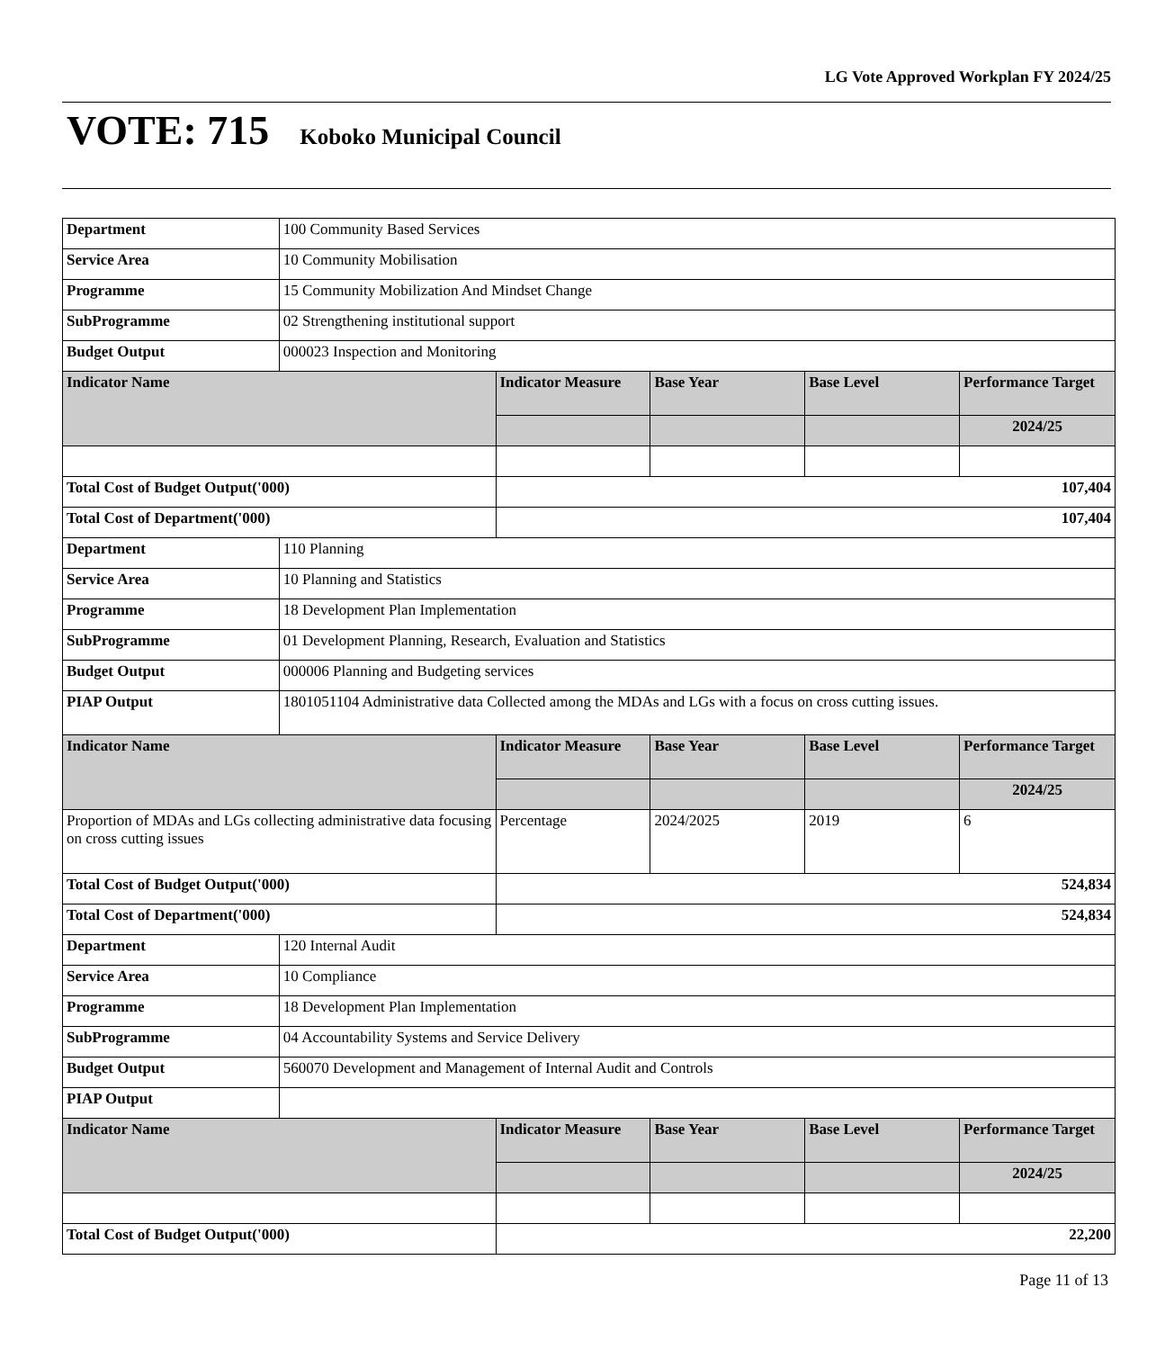LG Vote Approved Workplan FY 2024/25
VOTE: 715 Koboko Municipal Council
| Department | 100 Community Based Services | | | | |
| Service Area | 10 Community Mobilisation | | | | |
| Programme | 15 Community Mobilization And Mindset Change | | | | |
| SubProgramme | 02 Strengthening institutional support | | | | |
| Budget Output | 000023 Inspection and Monitoring | | | | |
| Indicator Name | | Indicator Measure | Base Year | Base Level | Performance Target |
| | | | | | 2024/25 |
| Total Cost of Budget Output('000) | | 107,404 | | | |
| Total Cost of Department('000) | | 107,404 | | | |
| Department | 110 Planning | | | | |
| Service Area | 10 Planning and Statistics | | | | |
| Programme | 18 Development Plan Implementation | | | | |
| SubProgramme | 01 Development Planning, Research, Evaluation and Statistics | | | | |
| Budget Output | 000006 Planning and Budgeting services | | | | |
| PIAP Output | 1801051104 Administrative data Collected among the MDAs and LGs with a focus on cross cutting issues. | | | | |
| Indicator Name | | Indicator Measure | Base Year | Base Level | Performance Target |
| | | | | | 2024/25 |
| Proportion of MDAs and LGs collecting administrative data focusing on cross cutting issues | | Percentage | 2024/2025 | 2019 | 6 |
| Total Cost of Budget Output('000) | | 524,834 | | | |
| Total Cost of Department('000) | | 524,834 | | | |
| Department | 120 Internal Audit | | | | |
| Service Area | 10 Compliance | | | | |
| Programme | 18 Development Plan Implementation | | | | |
| SubProgramme | 04 Accountability Systems and Service Delivery | | | | |
| Budget Output | 560070 Development and Management of Internal Audit and Controls | | | | |
| PIAP Output | | | | | |
| Indicator Name | | Indicator Measure | Base Year | Base Level | Performance Target |
| | | | | | 2024/25 |
| Total Cost of Budget Output('000) | | 22,200 | | | |
Page 11 of 13